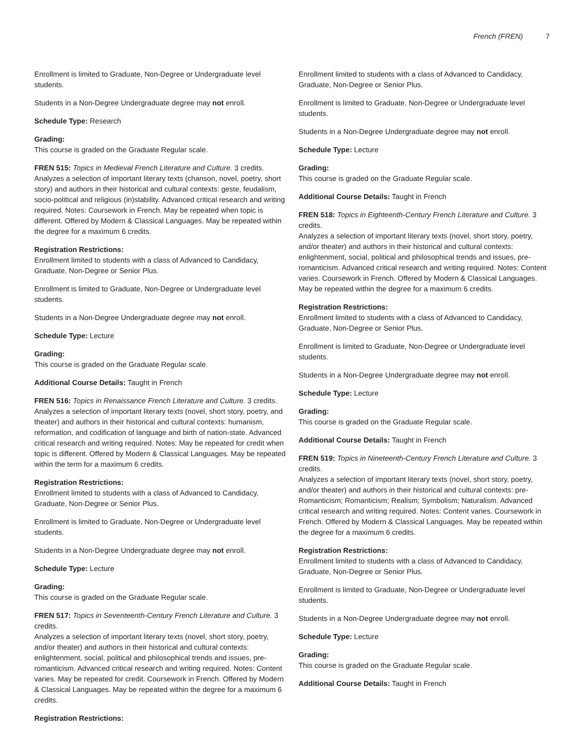French (FREN) 7
Enrollment is limited to Graduate, Non-Degree or Undergraduate level students.
Students in a Non-Degree Undergraduate degree may not enroll.
Schedule Type: Research
Grading:
This course is graded on the Graduate Regular scale.
FREN 515: Topics in Medieval French Literature and Culture. 3 credits.
Analyzes a selection of important literary texts (chanson, novel, poetry, short story) and authors in their historical and cultural contexts: geste, feudalism, socio-political and religious (in)stability. Advanced critical research and writing required. Notes: Coursework in French. May be repeated when topic is different. Offered by Modern & Classical Languages. May be repeated within the degree for a maximum 6 credits.
Registration Restrictions:
Enrollment limited to students with a class of Advanced to Candidacy, Graduate, Non-Degree or Senior Plus.
Enrollment is limited to Graduate, Non-Degree or Undergraduate level students.
Students in a Non-Degree Undergraduate degree may not enroll.
Schedule Type: Lecture
Grading:
This course is graded on the Graduate Regular scale.
Additional Course Details: Taught in French
FREN 516: Topics in Renaissance French Literature and Culture. 3 credits.
Analyzes a selection of important literary texts (novel, short story, poetry, and theater) and authors in their historical and cultural contexts: humanism, reformation, and codification of language and birth of nation-state. Advanced critical research and writing required. Notes: May be repeated for credit when topic is different. Offered by Modern & Classical Languages. May be repeated within the term for a maximum 6 credits.
Registration Restrictions:
Enrollment limited to students with a class of Advanced to Candidacy, Graduate, Non-Degree or Senior Plus.
Enrollment is limited to Graduate, Non-Degree or Undergraduate level students.
Students in a Non-Degree Undergraduate degree may not enroll.
Schedule Type: Lecture
Grading:
This course is graded on the Graduate Regular scale.
FREN 517: Topics in Seventeenth-Century French Literature and Culture. 3 credits.
Analyzes a selection of important literary texts (novel, short story, poetry, and/or theater) and authors in their historical and cultural contexts: enlightenment, social, political and philosophical trends and issues, pre-romanticism. Advanced critical research and writing required. Notes: Content varies. May be repeated for credit. Coursework in French. Offered by Modern & Classical Languages. May be repeated within the degree for a maximum 6 credits.
Registration Restrictions:
Enrollment limited to students with a class of Advanced to Candidacy, Graduate, Non-Degree or Senior Plus.
Enrollment is limited to Graduate, Non-Degree or Undergraduate level students.
Students in a Non-Degree Undergraduate degree may not enroll.
Schedule Type: Lecture
Grading:
This course is graded on the Graduate Regular scale.
Additional Course Details: Taught in French
FREN 518: Topics in Eighteenth-Century French Literature and Culture. 3 credits.
Analyzes a selection of important literary texts (novel, short story, poetry, and/or theater) and authors in their historical and cultural contexts: enlightenment, social, political and philosophical trends and issues, pre-romanticism. Advanced critical research and writing required. Notes: Content varies. Coursework in French. Offered by Modern & Classical Languages. May be repeated within the degree for a maximum 6 credits.
Registration Restrictions:
Enrollment limited to students with a class of Advanced to Candidacy, Graduate, Non-Degree or Senior Plus.
Enrollment is limited to Graduate, Non-Degree or Undergraduate level students.
Students in a Non-Degree Undergraduate degree may not enroll.
Schedule Type: Lecture
Grading:
This course is graded on the Graduate Regular scale.
Additional Course Details: Taught in French
FREN 519: Topics in Nineteenth-Century French Literature and Culture. 3 credits.
Analyzes a selection of important literary texts (novel, short story, poetry, and/or theater) and authors in their historical and cultural contexts: pre-Romanticism; Romanticism; Realism; Symbolism; Naturalism. Advanced critical research and writing required. Notes: Content varies. Coursework in French. Offered by Modern & Classical Languages. May be repeated within the degree for a maximum 6 credits.
Registration Restrictions:
Enrollment limited to students with a class of Advanced to Candidacy, Graduate, Non-Degree or Senior Plus.
Enrollment is limited to Graduate, Non-Degree or Undergraduate level students.
Students in a Non-Degree Undergraduate degree may not enroll.
Schedule Type: Lecture
Grading:
This course is graded on the Graduate Regular scale.
Additional Course Details: Taught in French